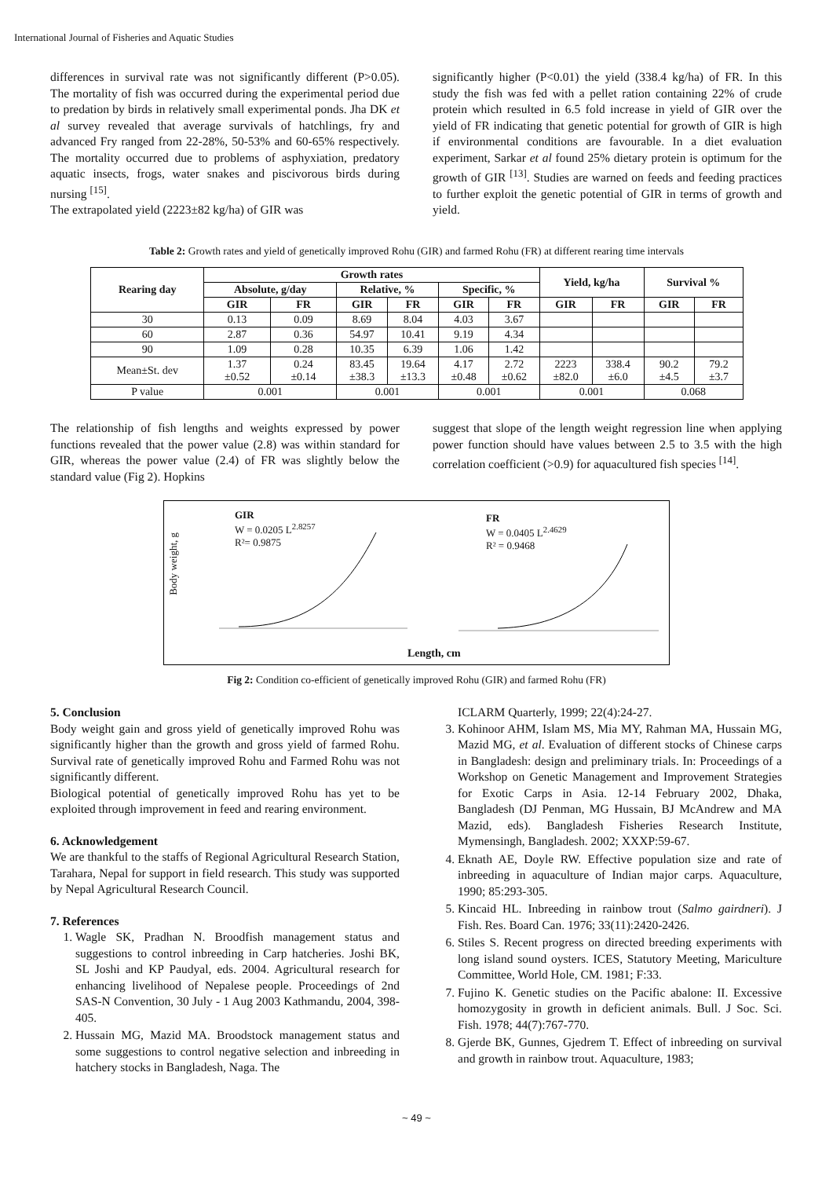International Journal of Fisheries and Aquatic Studies
differences in survival rate was not significantly different (P>0.05). The mortality of fish was occurred during the experimental period due to predation by birds in relatively small experimental ponds. Jha DK et al survey revealed that average survivals of hatchlings, fry and advanced Fry ranged from 22-28%, 50-53% and 60-65% respectively. The mortality occurred due to problems of asphyxiation, predatory aquatic insects, frogs, water snakes and piscivorous birds during nursing <sup>[15]</sup>.
The extrapolated yield (2223±82 kg/ha) of GIR was
significantly higher (P<0.01) the yield (338.4 kg/ha) of FR. In this study the fish was fed with a pellet ration containing 22% of crude protein which resulted in 6.5 fold increase in yield of GIR over the yield of FR indicating that genetic potential for growth of GIR is high if environmental conditions are favourable. In a diet evaluation experiment, Sarkar et al found 25% dietary protein is optimum for the growth of GIR <sup>[13]</sup>. Studies are warned on feeds and feeding practices to further exploit the genetic potential of GIR in terms of growth and yield.
Table 2: Growth rates and yield of genetically improved Rohu (GIR) and farmed Rohu (FR) at different rearing time intervals
| Rearing day | Growth rates | | | | | | Yield, kg/ha | | Survival % | |
| --- | --- | --- | --- | --- | --- | --- | --- | --- | --- | --- |
| | Absolute, g/day | | Relative, % | | Specific, % | | | | | |
| | GIR | FR | GIR | FR | GIR | FR | GIR | FR | GIR | FR |
| 30 | 0.13 | 0.09 | 8.69 | 8.04 | 4.03 | 3.67 | | | | |
| 60 | 2.87 | 0.36 | 54.97 | 10.41 | 9.19 | 4.34 | | | | |
| 90 | 1.09 | 0.28 | 10.35 | 6.39 | 1.06 | 1.42 | | | | |
| Mean±St. dev | 1.37 ±0.52 | 0.24 ±0.14 | 83.45 ±38.3 | 19.64 ±13.3 | 4.17 ±0.48 | 2.72 ±0.62 | 2223 ±82.0 | 338.4 ±6.0 | 90.2 ±4.5 | 79.2 ±3.7 |
| P value | 0.001 | | 0.001 | | 0.001 | | 0.001 | | 0.068 | |
The relationship of fish lengths and weights expressed by power functions revealed that the power value (2.8) was within standard for GIR, whereas the power value (2.4) of FR was slightly below the standard value (Fig 2). Hopkins
suggest that slope of the length weight regression line when applying power function should have values between 2.5 to 3.5 with the high correlation coefficient (>0.9) for aquacultured fish species <sup>[14]</sup>.
GIR
W = 0.0205 L<sup>2.8257</sup>
R²= 0.9875
FR
W = 0.0405 L<sup>2.4629</sup>
R² = 0.9468
Body weight, g
Length, cm
Fig 2: Condition co-efficient of genetically improved Rohu (GIR) and farmed Rohu (FR)
5. Conclusion
Body weight gain and gross yield of genetically improved Rohu was significantly higher than the growth and gross yield of farmed Rohu. Survival rate of genetically improved Rohu and Farmed Rohu was not significantly different.
Biological potential of genetically improved Rohu has yet to be exploited through improvement in feed and rearing environment.
6. Acknowledgement
We are thankful to the staffs of Regional Agricultural Research Station, Tarahara, Nepal for support in field research. This study was supported by Nepal Agricultural Research Council.
7. References
1. Wagle SK, Pradhan N. Broodfish management status and suggestions to control inbreeding in Carp hatcheries. Joshi BK, SL Joshi and KP Paudyal, eds. 2004. Agricultural research for enhancing livelihood of Nepalese people. Proceedings of 2nd SAS-N Convention, 30 July - 1 Aug 2003 Kathmandu, 2004, 398-405.
2. Hussain MG, Mazid MA. Broodstock management status and some suggestions to control negative selection and inbreeding in hatchery stocks in Bangladesh, Naga. The
ICLARM Quarterly, 1999; 22(4):24-27.
3. Kohinoor AHM, Islam MS, Mia MY, Rahman MA, Hussain MG, Mazid MG, et al. Evaluation of different stocks of Chinese carps in Bangladesh: design and preliminary trials. In: Proceedings of a Workshop on Genetic Management and Improvement Strategies for Exotic Carps in Asia. 12-14 February 2002, Dhaka, Bangladesh (DJ Penman, MG Hussain, BJ McAndrew and MA Mazid, eds). Bangladesh Fisheries Research Institute, Mymensingh, Bangladesh. 2002; XXXP:59-67.
4. Eknath AE, Doyle RW. Effective population size and rate of inbreeding in aquaculture of Indian major carps. Aquaculture, 1990; 85:293-305.
5. Kincaid HL. Inbreeding in rainbow trout (Salmo gairdneri). J Fish. Res. Board Can. 1976; 33(11):2420-2426.
6. Stiles S. Recent progress on directed breeding experiments with long island sound oysters. ICES, Statutory Meeting, Mariculture Committee, World Hole, CM. 1981; F:33.
7. Fujino K. Genetic studies on the Pacific abalone: II. Excessive homozygosity in growth in deficient animals. Bull. J Soc. Sci. Fish. 1978; 44(7):767-770.
8. Gjerde BK, Gunnes, Gjedrem T. Effect of inbreeding on survival and growth in rainbow trout. Aquaculture, 1983;
~ 49 ~